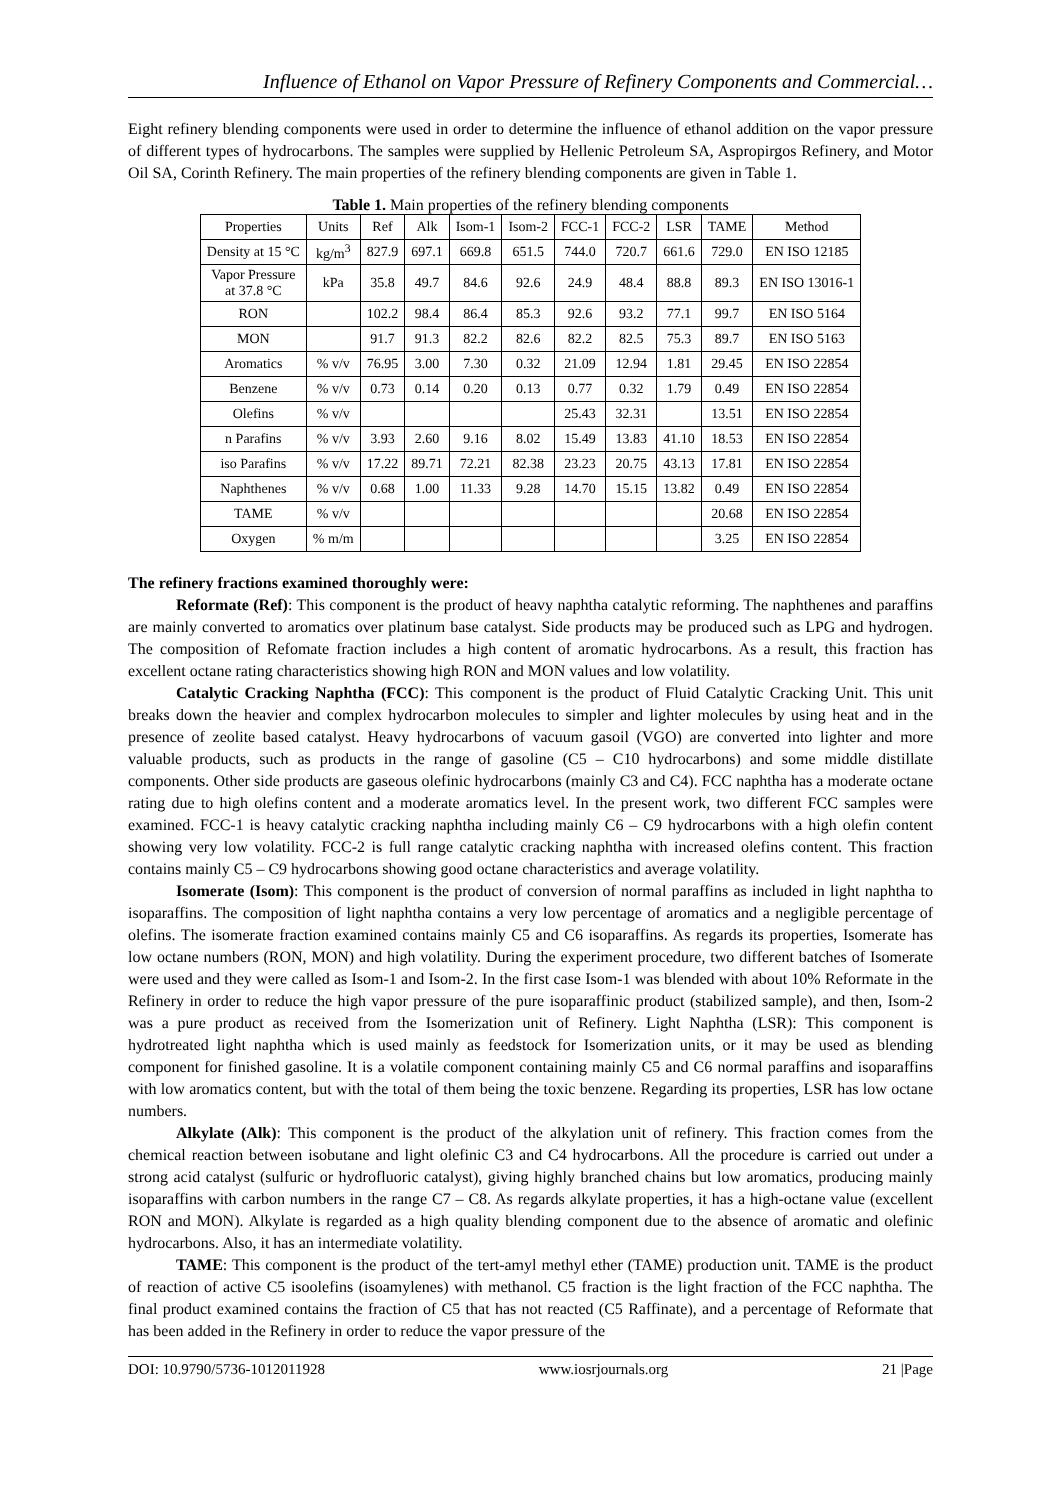Influence of Ethanol on Vapor Pressure of Refinery Components and Commercial…
Eight refinery blending components were used in order to determine the influence of ethanol addition on the vapor pressure of different types of hydrocarbons. The samples were supplied by Hellenic Petroleum SA, Aspropirgos Refinery, and Motor Oil SA, Corinth Refinery. The main properties of the refinery blending components are given in Table 1.
Table 1. Main properties of the refinery blending components
| Properties | Units | Ref | Alk | Isom-1 | Isom-2 | FCC-1 | FCC-2 | LSR | TAME | Method |
| --- | --- | --- | --- | --- | --- | --- | --- | --- | --- | --- |
| Density at 15 °C | kg/m<sup>3</sup> | 827.9 | 697.1 | 669.8 | 651.5 | 744.0 | 720.7 | 661.6 | 729.0 | EN ISO 12185 |
| Vapor Pressure at 37.8 °C | kPa | 35.8 | 49.7 | 84.6 | 92.6 | 24.9 | 48.4 | 88.8 | 89.3 | EN ISO 13016-1 |
| RON | | 102.2 | 98.4 | 86.4 | 85.3 | 92.6 | 93.2 | 77.1 | 99.7 | EN ISO 5164 |
| MON | | 91.7 | 91.3 | 82.2 | 82.6 | 82.2 | 82.5 | 75.3 | 89.7 | EN ISO 5163 |
| Aromatics | % v/v | 76.95 | 3.00 | 7.30 | 0.32 | 21.09 | 12.94 | 1.81 | 29.45 | EN ISO 22854 |
| Benzene | % v/v | 0.73 | 0.14 | 0.20 | 0.13 | 0.77 | 0.32 | 1.79 | 0.49 | EN ISO 22854 |
| Olefins | % v/v | | | | | 25.43 | 32.31 | | 13.51 | EN ISO 22854 |
| n Parafins | % v/v | 3.93 | 2.60 | 9.16 | 8.02 | 15.49 | 13.83 | 41.10 | 18.53 | EN ISO 22854 |
| iso Parafins | % v/v | 17.22 | 89.71 | 72.21 | 82.38 | 23.23 | 20.75 | 43.13 | 17.81 | EN ISO 22854 |
| Naphthenes | % v/v | 0.68 | 1.00 | 11.33 | 9.28 | 14.70 | 15.15 | 13.82 | 0.49 | EN ISO 22854 |
| TAME | % v/v | | | | | | | | 20.68 | EN ISO 22854 |
| Oxygen | % m/m | | | | | | | | 3.25 | EN ISO 22854 |
The refinery fractions examined thoroughly were:
Reformate (Ref): This component is the product of heavy naphtha catalytic reforming. The naphthenes and paraffins are mainly converted to aromatics over platinum base catalyst. Side products may be produced such as LPG and hydrogen. The composition of Refomate fraction includes a high content of aromatic hydrocarbons. As a result, this fraction has excellent octane rating characteristics showing high RON and MON values and low volatility.
Catalytic Cracking Naphtha (FCC): This component is the product of Fluid Catalytic Cracking Unit. This unit breaks down the heavier and complex hydrocarbon molecules to simpler and lighter molecules by using heat and in the presence of zeolite based catalyst. Heavy hydrocarbons of vacuum gasoil (VGO) are converted into lighter and more valuable products, such as products in the range of gasoline (C5 – C10 hydrocarbons) and some middle distillate components. Other side products are gaseous olefinic hydrocarbons (mainly C3 and C4). FCC naphtha has a moderate octane rating due to high olefins content and a moderate aromatics level. In the present work, two different FCC samples were examined. FCC-1 is heavy catalytic cracking naphtha including mainly C6 – C9 hydrocarbons with a high olefin content showing very low volatility. FCC-2 is full range catalytic cracking naphtha with increased olefins content. This fraction contains mainly C5 – C9 hydrocarbons showing good octane characteristics and average volatility.
Isomerate (Isom): This component is the product of conversion of normal paraffins as included in light naphtha to isoparaffins. The composition of light naphtha contains a very low percentage of aromatics and a negligible percentage of olefins. The isomerate fraction examined contains mainly C5 and C6 isoparaffins. As regards its properties, Isomerate has low octane numbers (RON, MON) and high volatility. During the experiment procedure, two different batches of Isomerate were used and they were called as Isom-1 and Isom-2. In the first case Isom-1 was blended with about 10% Reformate in the Refinery in order to reduce the high vapor pressure of the pure isoparaffinic product (stabilized sample), and then, Isom-2 was a pure product as received from the Isomerization unit of Refinery. Light Naphtha (LSR): This component is hydrotreated light naphtha which is used mainly as feedstock for Isomerization units, or it may be used as blending component for finished gasoline. It is a volatile component containing mainly C5 and C6 normal paraffins and isoparaffins with low aromatics content, but with the total of them being the toxic benzene. Regarding its properties, LSR has low octane numbers.
Alkylate (Alk): This component is the product of the alkylation unit of refinery. This fraction comes from the chemical reaction between isobutane and light olefinic C3 and C4 hydrocarbons. All the procedure is carried out under a strong acid catalyst (sulfuric or hydrofluoric catalyst), giving highly branched chains but low aromatics, producing mainly isoparaffins with carbon numbers in the range C7 – C8. As regards alkylate properties, it has a high-octane value (excellent RON and MON). Alkylate is regarded as a high quality blending component due to the absence of aromatic and olefinic hydrocarbons. Also, it has an intermediate volatility.
TAME: This component is the product of the tert-amyl methyl ether (TAME) production unit. TAME is the product of reaction of active C5 isoolefins (isoamylenes) with methanol. C5 fraction is the light fraction of the FCC naphtha. The final product examined contains the fraction of C5 that has not reacted (C5 Raffinate), and a percentage of Reformate that has been added in the Refinery in order to reduce the vapor pressure of the
DOI: 10.9790/5736-1012011928 www.iosrjournals.org 21 |Page